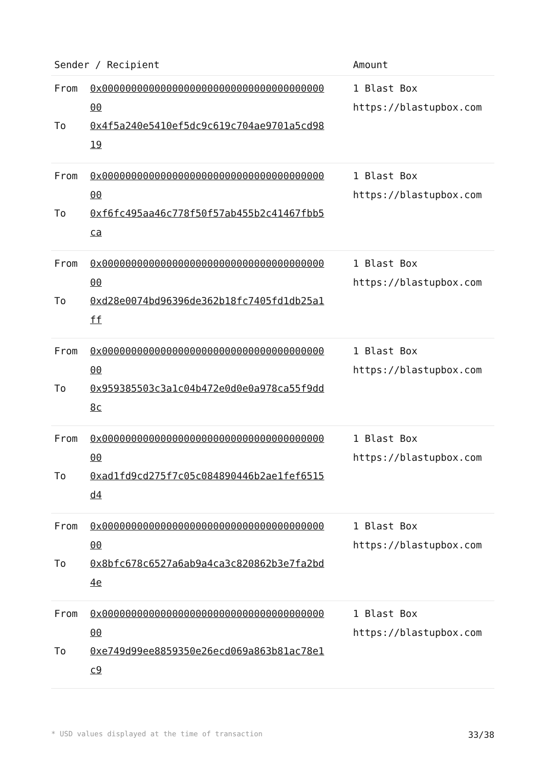| Sender / Recipient | | Amount |
| --- | --- | --- |
| From To | 0x0000000000000000000000000000000000000000 0x4f5a240e5410ef5dc9c619c704ae9701a5cd9819 | 1 Blast Box https://blastupbox.com |
| From To | 0x0000000000000000000000000000000000000000 0xf6fc495aa46c778f50f57ab455b2c41467fbb5ca | 1 Blast Box https://blastupbox.com |
| From To | 0x0000000000000000000000000000000000000000 0xd28e0074bd96396de362b18fc7405fd1db25a1ff | 1 Blast Box https://blastupbox.com |
| From To | 0x0000000000000000000000000000000000000000 0x959385503c3a1c04b472e0d0e0a978ca55f9dd8c | 1 Blast Box https://blastupbox.com |
| From To | 0x0000000000000000000000000000000000000000 0xad1fd9cd275f7c05c084890446b2ae1fef6515d4 | 1 Blast Box https://blastupbox.com |
| From To | 0x0000000000000000000000000000000000000000 0x8bfc678c6527a6ab9a4ca3c820862b3e7fa2bd4e | 1 Blast Box https://blastupbox.com |
| From To | 0x0000000000000000000000000000000000000000 0xe749d99ee8859350e26ecd069a863b81ac78e1c9 | 1 Blast Box https://blastupbox.com |
* USD values displayed at the time of transaction 33/38